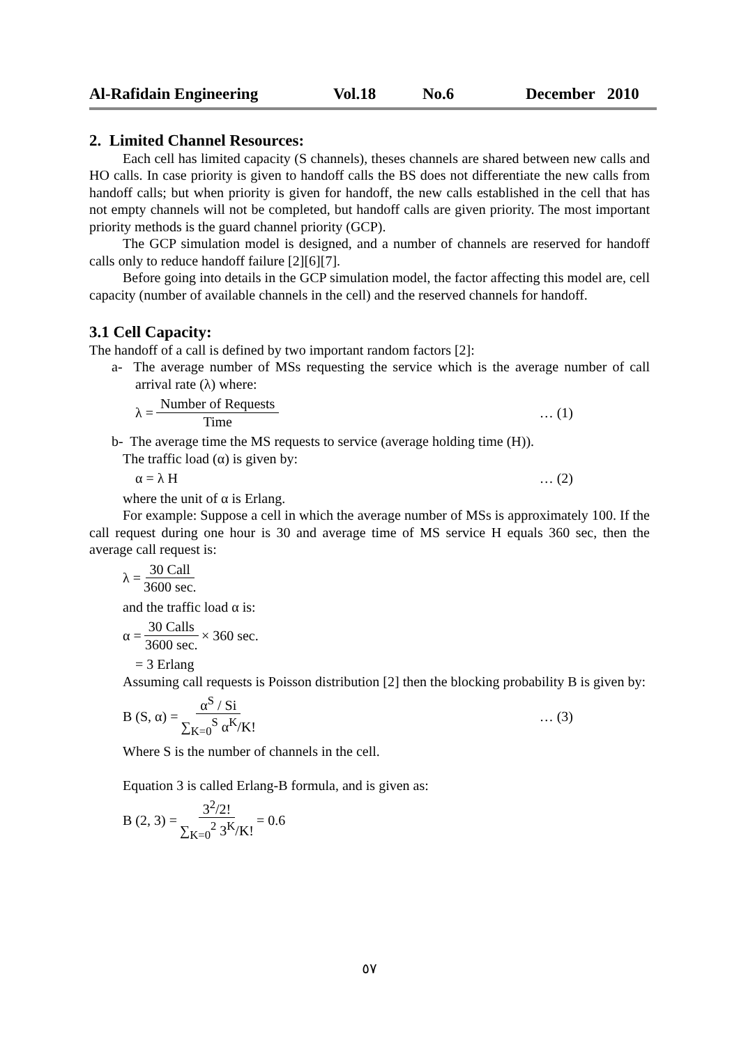Al-Rafidain Engineering Vol.18 No.6 December 2010
2. Limited Channel Resources:
Each cell has limited capacity (S channels), theses channels are shared between new calls and HO calls. In case priority is given to handoff calls the BS does not differentiate the new calls from handoff calls; but when priority is given for handoff, the new calls established in the cell that has not empty channels will not be completed, but handoff calls are given priority. The most important priority methods is the guard channel priority (GCP).
The GCP simulation model is designed, and a number of channels are reserved for handoff calls only to reduce handoff failure [2][6][7].
Before going into details in the GCP simulation model, the factor affecting this model are, cell capacity (number of available channels in the cell) and the reserved channels for handoff.
3.1 Cell Capacity:
The handoff of a call is defined by two important random factors [2]:
a- The average number of MSs requesting the service which is the average number of call arrival rate (λ) where:
λ = Number of Requests Time … (1)
b- The average time the MS requests to service (average holding time (H)).
The traffic load (α) is given by:
α = λ H … (2)
where the unit of α is Erlang.
For example: Suppose a cell in which the average number of MSs is approximately 100. If the call request during one hour is 30 and average time of MS service H equals 360 sec, then the average call request is:
λ = 30 Call 3600 sec.
and the traffic load α is:
α = 30 Calls 3600 sec. × 360 sec.
= 3 Erlang
Assuming call requests is Poisson distribution [2] then the blocking probability B is given by:
B (S, α) = α<sup>S</sup> / Si ∑<sub>K=0</sub><sup>S</sup> α<sup>K</sup>/K! … (3)
Where S is the number of channels in the cell.
Equation 3 is called Erlang-B formula, and is given as:
B (2, 3) = 3<sup>2</sup>/2! ∑<sub>K=0</sub><sup>2</sup> 3<sup>K</sup>/K! = 0.6
٥٧